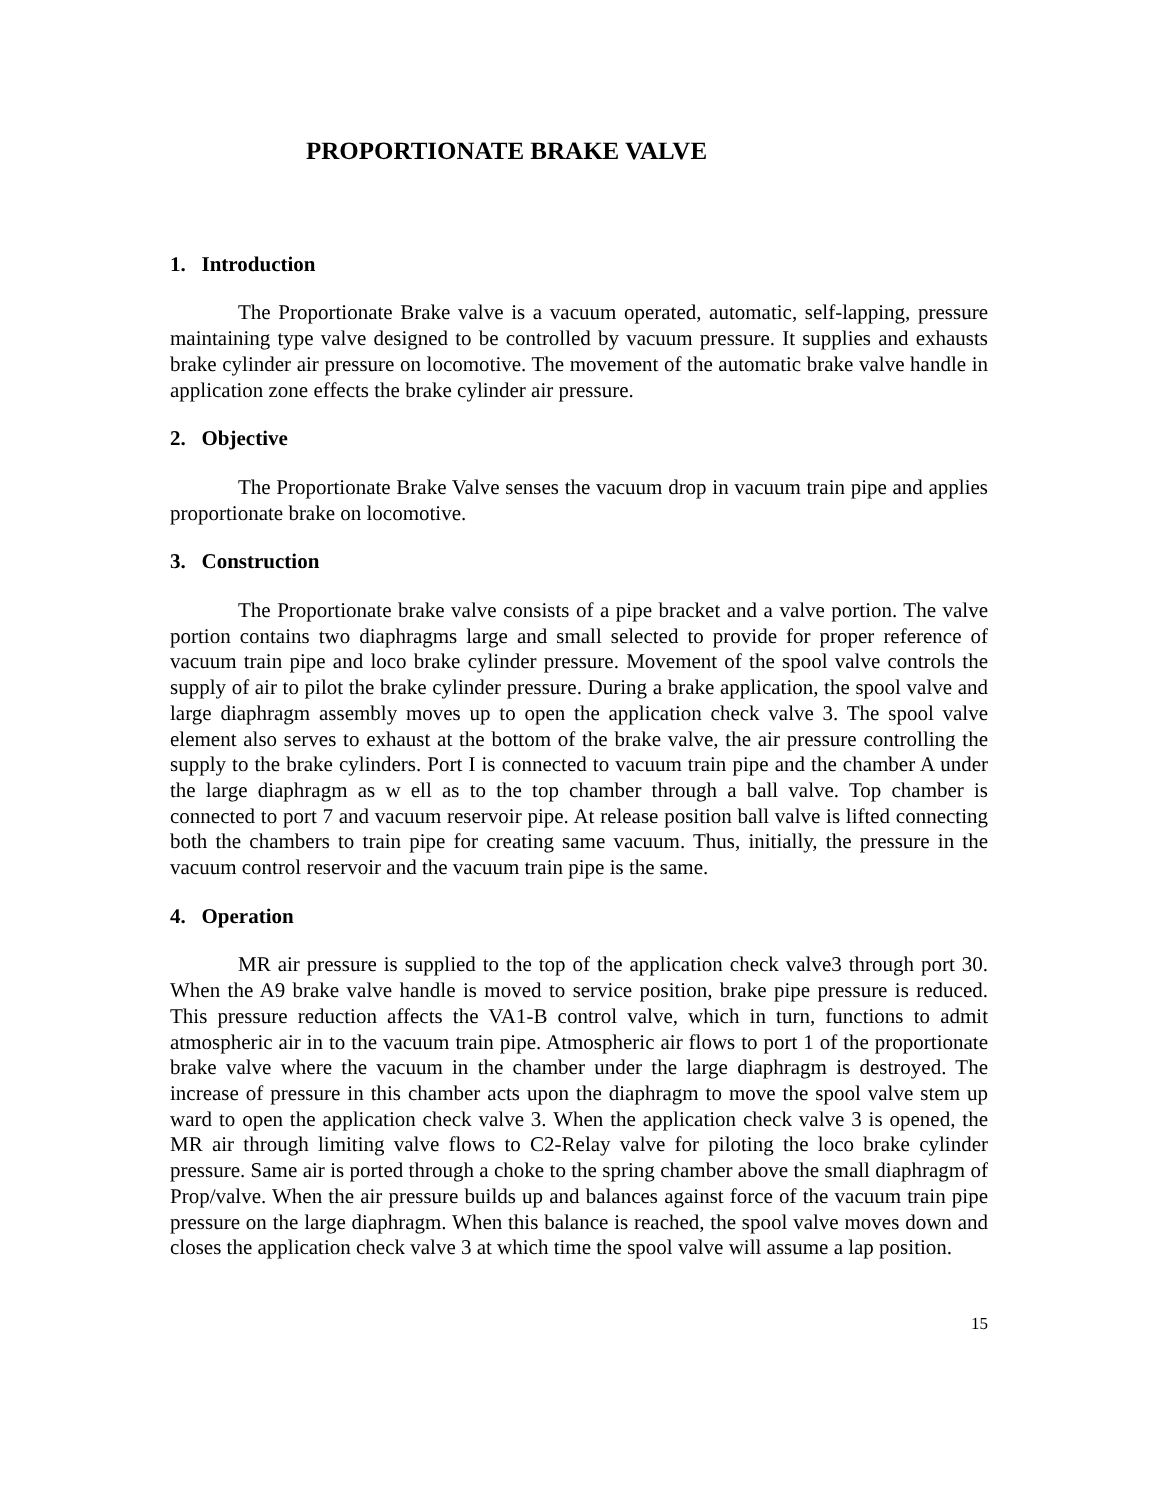PROPORTIONATE BRAKE VALVE
1. Introduction
The Proportionate Brake valve is a vacuum operated, automatic, self-lapping, pressure maintaining type valve designed to be controlled by vacuum pressure. It supplies and exhausts brake cylinder air pressure on locomotive. The movement of the automatic brake valve handle in application zone effects the brake cylinder air pressure.
2. Objective
The Proportionate Brake Valve senses the vacuum drop in vacuum train pipe and applies proportionate brake on locomotive.
3. Construction
The Proportionate brake valve consists of a pipe bracket and a valve portion. The valve portion contains two diaphragms large and small selected to provide for proper reference of vacuum train pipe and loco brake cylinder pressure. Movement of the spool valve controls the supply of air to pilot the brake cylinder pressure. During a brake application, the spool valve and large diaphragm assembly moves up to open the application check valve 3. The spool valve element also serves to exhaust at the bottom of the brake valve, the air pressure controlling the supply to the brake cylinders. Port I is connected to vacuum train pipe and the chamber A under the large diaphragm as w ell as to the top chamber through a ball valve. Top chamber is connected to port 7 and vacuum reservoir pipe. At release position ball valve is lifted connecting both the chambers to train pipe for creating same vacuum. Thus, initially, the pressure in the vacuum control reservoir and the vacuum train pipe is the same.
4. Operation
MR air pressure is supplied to the top of the application check valve3 through port 30. When the A9 brake valve handle is moved to service position, brake pipe pressure is reduced. This pressure reduction affects the VA1-B control valve, which in turn, functions to admit atmospheric air in to the vacuum train pipe. Atmospheric air flows to port 1 of the proportionate brake valve where the vacuum in the chamber under the large diaphragm is destroyed. The increase of pressure in this chamber acts upon the diaphragm to move the spool valve stem up ward to open the application check valve 3. When the application check valve 3 is opened, the MR air through limiting valve flows to C2-Relay valve for piloting the loco brake cylinder pressure. Same air is ported through a choke to the spring chamber above the small diaphragm of Prop/valve. When the air pressure builds up and balances against force of the vacuum train pipe pressure on the large diaphragm. When this balance is reached, the spool valve moves down and closes the application check valve 3 at which time the spool valve will assume a lap position.
15